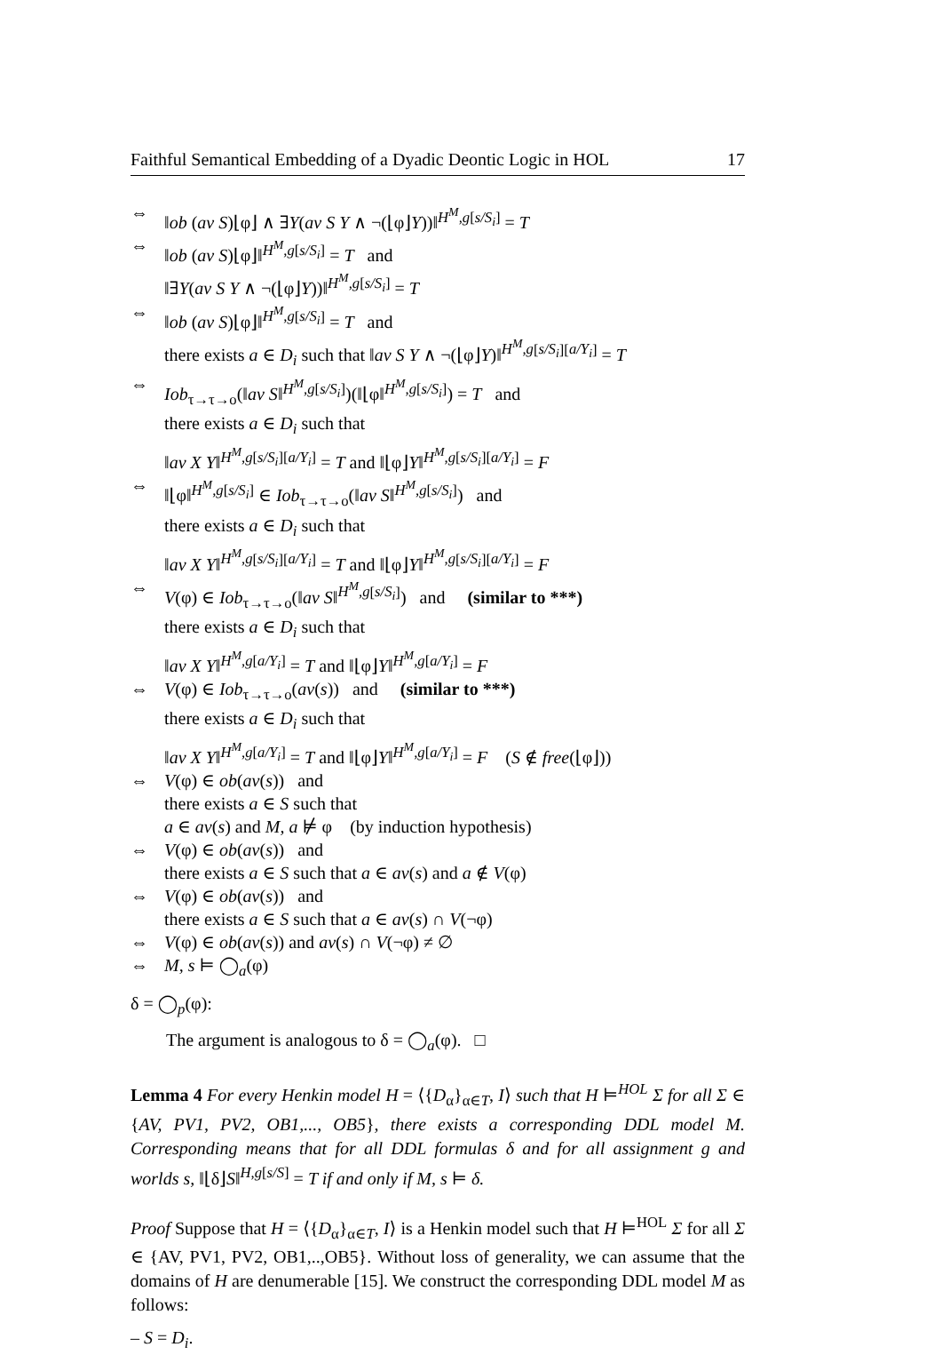Faithful Semantical Embedding of a Dyadic Deontic Logic in HOL 17
⇔ ‖ob (av S)⌊φ⌋ ∧ ∃Y(av S Y ∧ ¬(⌊φ⌋Y))‖<sup>H<sup>M</sup>,g[s/S<sub>i</sub>]</sup> = T
⇔ ‖ob (av S)⌊φ⌋‖<sup>H<sup>M</sup>,g[s/S<sub>i</sub>]</sup> = T and
‖∃Y(av S Y ∧ ¬(⌊φ⌋Y))‖<sup>H<sup>M</sup>,g[s/S<sub>i</sub>]</sup> = T
⇔ ‖ob (av S)⌊φ⌋‖<sup>H<sup>M</sup>,g[s/S<sub>i</sub>]</sup> = T and
there exists a ∈ D<sub>i</sub> such that ‖av S Y ∧ ¬(⌊φ⌋Y)‖<sup>H<sup>M</sup>,g[s/S<sub>i</sub>][a/Y<sub>i</sub>]</sup> = T
⇔ Iob<sub>τ→τ→o</sub>(‖av S‖<sup>H<sup>M</sup>,g[s/S<sub>i</sub>]</sup>)(‖⌊φ‖<sup>H<sup>M</sup>,g[s/S<sub>i</sub>]</sup>) = T and
there exists a ∈ D<sub>i</sub> such that
‖av X Y‖<sup>H<sup>M</sup>,g[s/S<sub>i</sub>][a/Y<sub>i</sub>]</sup> = T and ‖⌊φ⌋Y‖<sup>H<sup>M</sup>,g[s/S<sub>i</sub>][a/Y<sub>i</sub>]</sup> = F
⇔ ‖⌊φ‖<sup>H<sup>M</sup>,g[s/S<sub>i</sub>]</sup> ∈ Iob<sub>τ→τ→o</sub>(‖av S‖<sup>H<sup>M</sup>,g[s/S<sub>i</sub>]</sup>) and
there exists a ∈ D<sub>i</sub> such that
‖av X Y‖<sup>H<sup>M</sup>,g[s/S<sub>i</sub>][a/Y<sub>i</sub>]</sup> = T and ‖⌊φ⌋Y‖<sup>H<sup>M</sup>,g[s/S<sub>i</sub>][a/Y<sub>i</sub>]</sup> = F
⇔ V(φ) ∈ Iob<sub>τ→τ→o</sub>(‖av S‖<sup>H<sup>M</sup>,g[s/S<sub>i</sub>]</sup>) and (similar to ***)
there exists a ∈ D<sub>i</sub> such that
‖av X Y‖<sup>H<sup>M</sup>,g[a/Y<sub>i</sub>]</sup> = T and ‖⌊φ⌋Y‖<sup>H<sup>M</sup>,g[a/Y<sub>i</sub>]</sup> = F
⇔ V(φ) ∈ Iob<sub>τ→τ→o</sub>(av(s)) and (similar to ***)
there exists a ∈ D<sub>i</sub> such that
‖av X Y‖<sup>H<sup>M</sup>,g[a/Y<sub>i</sub>]</sup> = T and ‖⌊φ⌋Y‖<sup>H<sup>M</sup>,g[a/Y<sub>i</sub>]</sup> = F (S ∉ free(⌊φ⌋))
⇔ V(φ) ∈ ob(av(s)) and
there exists a ∈ S such that
a ∈ av(s) and M, a ⊭ φ (by induction hypothesis)
⇔ V(φ) ∈ ob(av(s)) and
there exists a ∈ S such that a ∈ av(s) and a ∉ V(φ)
⇔ V(φ) ∈ ob(av(s)) and
there exists a ∈ S such that a ∈ av(s) ∩ V(¬φ)
⇔ V(φ) ∈ ob(av(s)) and av(s) ∩ V(¬φ) ≠ ∅
⇔ M, s ⊨ ◯<sub>a</sub>(φ)
δ = ◯<sub>p</sub>(φ):
The argument is analogous to δ = ◯<sub>a</sub>(φ). □
Lemma 4 For every Henkin model H = ⟨{D<sub>α</sub>}<sub>α∈T</sub>, I⟩ such that H ⊨<sup>HOL</sup> Σ for all Σ ∈ {AV, PV1, PV2, OB1,..., OB5}, there exists a corresponding DDL model M. Corresponding means that for all DDL formulas δ and for all assignment g and worlds s, ‖⌊δ⌋S‖<sup>H,g[s/S]</sup> = T if and only if M, s ⊨ δ.
Proof Suppose that H = ⟨{D<sub>α</sub>}<sub>α∈T</sub>, I⟩ is a Henkin model such that H ⊨<sup>HOL</sup> Σ for all Σ ∈ {AV, PV1, PV2, OB1,..,OB5}. Without loss of generality, we can assume that the domains of H are denumerable [15]. We construct the corresponding DDL model M as follows:
– S = D<sub>i</sub>.